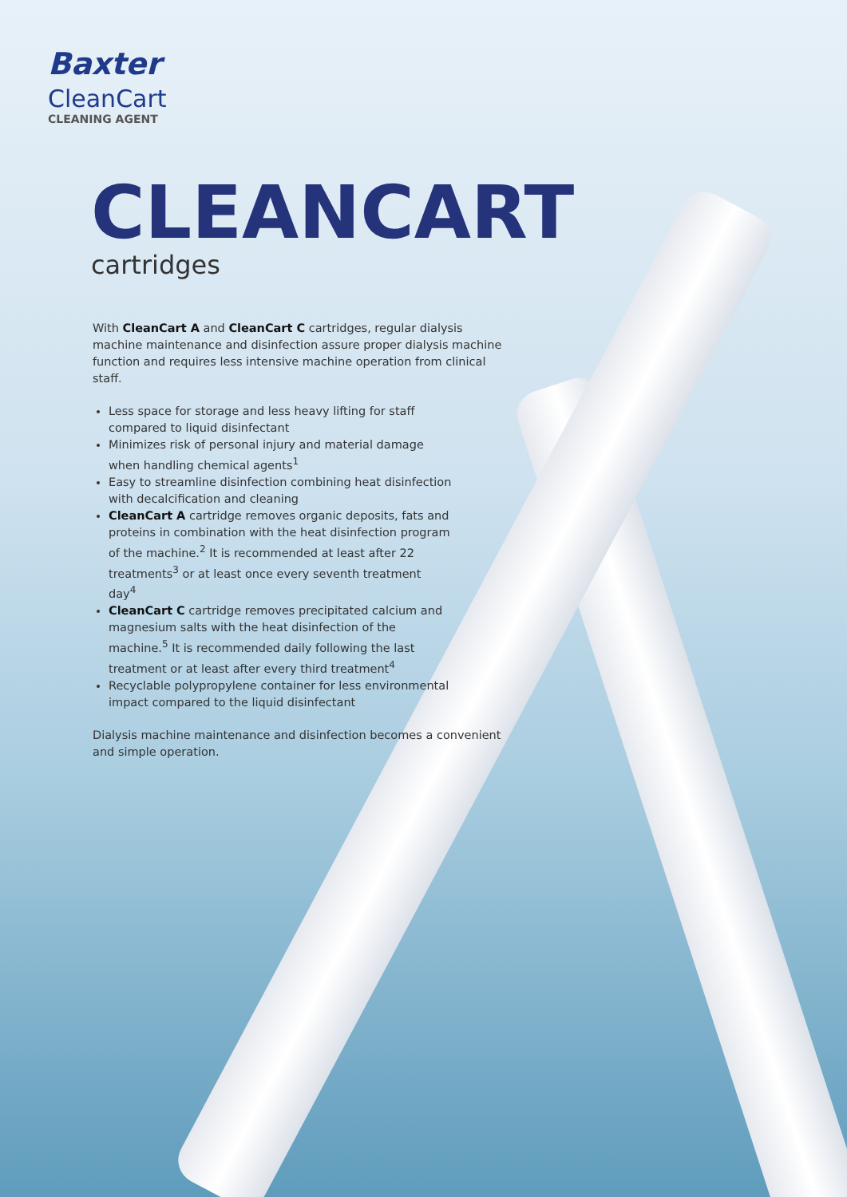Baxter
CleanCart
CLEANING AGENT
CLEANCART
cartridges
With CleanCart A and CleanCart C cartridges, regular dialysis machine maintenance and disinfection assure proper dialysis machine function and requires less intensive machine operation from clinical staff.
Less space for storage and less heavy lifting for staff compared to liquid disinfectant
Minimizes risk of personal injury and material damage when handling chemical agents<sup>1</sup>
Easy to streamline disinfection combining heat disinfection with decalcification and cleaning
CleanCart A cartridge removes organic deposits, fats and proteins in combination with the heat disinfection program of the machine.<sup>2</sup> It is recommended at least after 22 treatments<sup>3</sup> or at least once every seventh treatment day<sup>4</sup>
CleanCart C cartridge removes precipitated calcium and magnesium salts with the heat disinfection of the machine.<sup>5</sup> It is recommended daily following the last treatment or at least after every third treatment<sup>4</sup>
Recyclable polypropylene container for less environmental impact compared to the liquid disinfectant
Dialysis machine maintenance and disinfection becomes a convenient and simple operation.